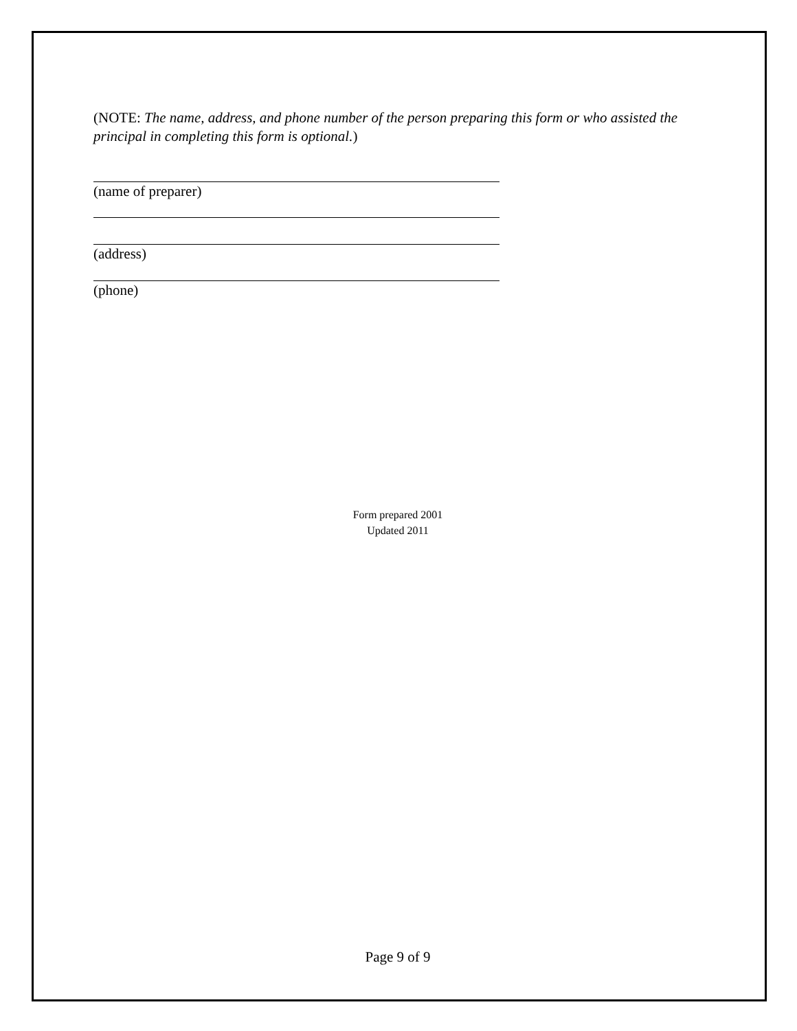(NOTE: The name, address, and phone number of the person preparing this form or who assisted the principal in completing this form is optional.)
(name of preparer)
(address)
(phone)
Form prepared 2001
Updated 2011
Page 9 of 9